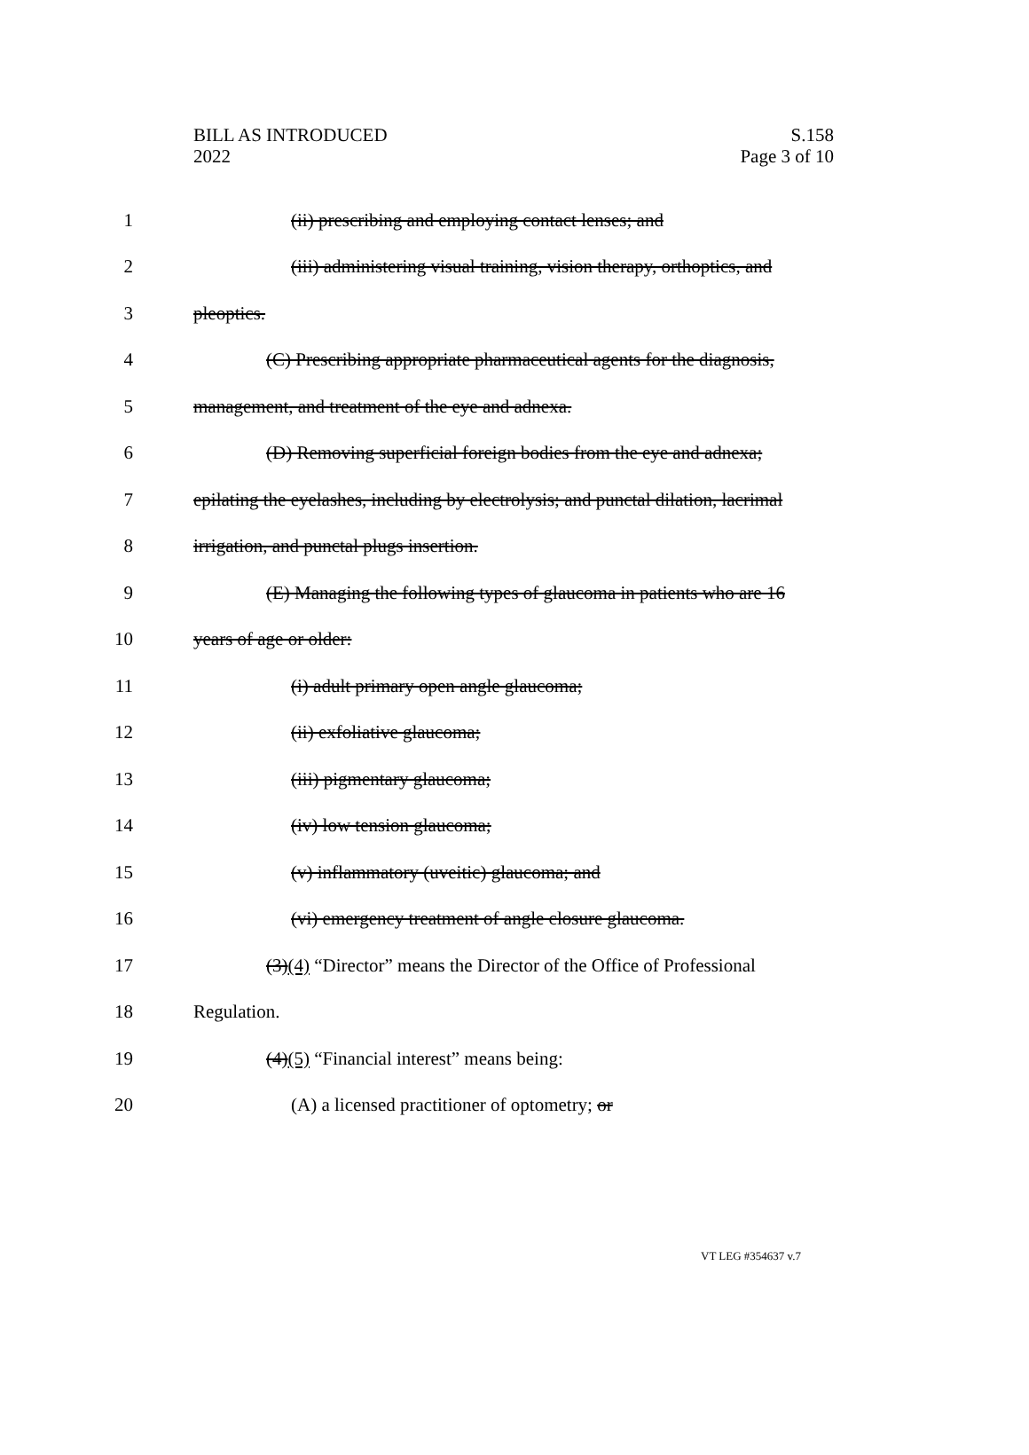BILL AS INTRODUCED
2022
S.158
Page 3 of 10
1
(ii) prescribing and employing contact lenses; and
2
(iii) administering visual training, vision therapy, orthoptics, and
3 pleoptics.
4
(C) Prescribing appropriate pharmaceutical agents for the diagnosis,
5
management, and treatment of the eye and adnexa.
6
(D) Removing superficial foreign bodies from the eye and adnexa;
7
epilating the eyelashes, including by electrolysis; and punctal dilation, lacrimal
8
irrigation, and punctal plugs insertion.
9
(E) Managing the following types of glaucoma in patients who are 16
10 years of age or older:
11
(i) adult primary open angle glaucoma;
12 (ii) exfoliative glaucoma;
13 (iii) pigmentary glaucoma;
14 (iv) low tension glaucoma;
15
(v) inflammatory (uveitic) glaucoma; and
16
(vi) emergency treatment of angle closure glaucoma.
17
(3)(4) “Director” means the Director of the Office of Professional
18 Regulation.
19
(4)(5) “Financial interest” means being:
20
(A) a licensed practitioner of optometry; or
VT LEG #354637 v.7